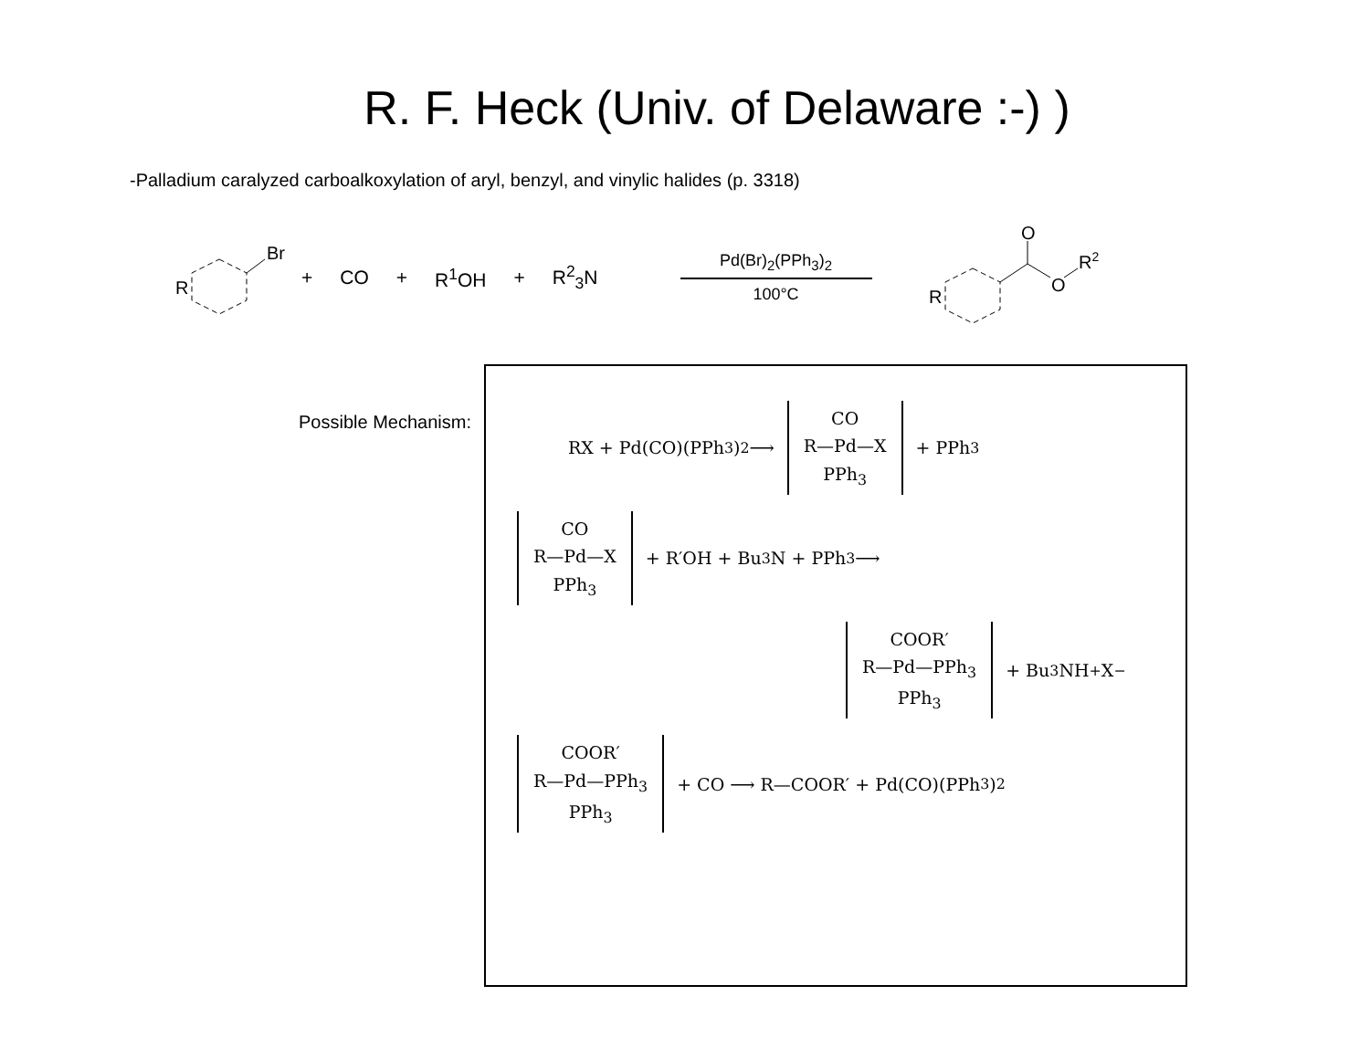R. F. Heck (Univ. of Delaware :-) )
-Palladium caralyzed carboalkoxylation of aryl, benzyl, and vinylic halides (p. 3318)
Br
R
+ CO + R<sup>1</sup>OH + R<sup>2</sup><sub>3</sub>N
Pd(Br)<sub>2</sub>(PPh<sub>3</sub>)<sub>2</sub>
100°C
O
O
R2
R
Possible Mechanism:
RX + Pd(CO)(PPh<sub>3</sub>)<sub>2</sub> ⟶
CO
R—Pd—X
PPh<sub>3</sub>
+ PPh<sub>3</sub>
CO
R—Pd—X
PPh<sub>3</sub>
+ R′OH + Bu<sub>3</sub>N + PPh<sub>3</sub> ⟶
COOR′
R—Pd—PPh<sub>3</sub>
PPh<sub>3</sub>
+ Bu<sub>3</sub>NH<sup>+</sup>X<sup>−</sup>
COOR′
R—Pd—PPh<sub>3</sub>
PPh<sub>3</sub>
+ CO ⟶ R—COOR′ + Pd(CO)(PPh<sub>3</sub>)<sub>2</sub>